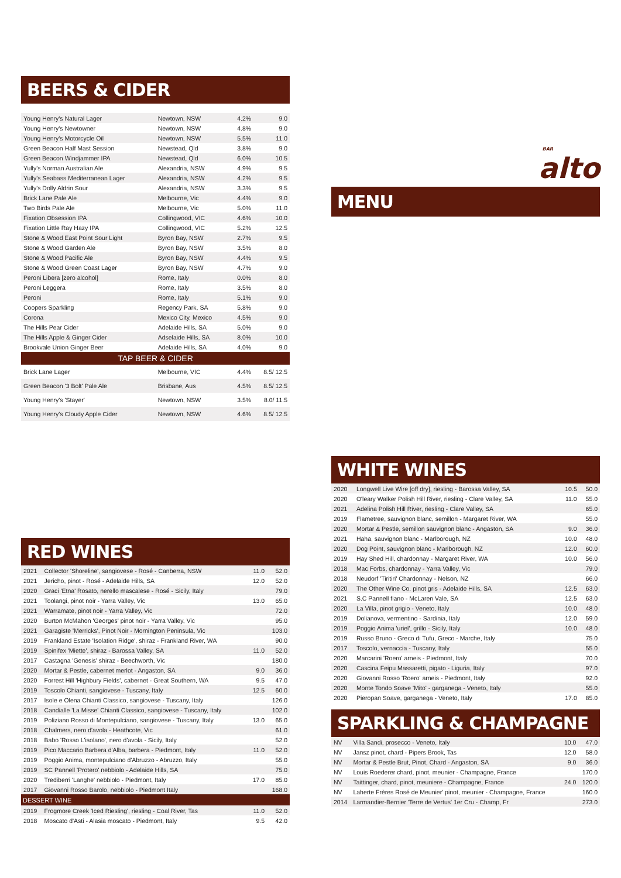BEERS & CIDER
| Young Henry's Natural Lager | Newtown, NSW | 4.2% | 9.0 |
| Young Henry's Newtowner | Newtown, NSW | 4.8% | 9.0 |
| Young Henry's Motorcycle Oil | Newtown, NSW | 5.5% | 11.0 |
| Green Beacon Half Mast Session | Newstead, Qld | 3.8% | 9.0 |
| Green Beacon Windjammer IPA | Newstead, Qld | 6.0% | 10.5 |
| Yully's Norman Australian Ale | Alexandria, NSW | 4.9% | 9.5 |
| Yully's Seabass Mediterranean Lager | Alexandria, NSW | 4.2% | 9.5 |
| Yully's Dolly Aldrin Sour | Alexandria, NSW | 3.3% | 9.5 |
| Brick Lane Pale Ale | Melbourne, Vic | 4.4% | 9.0 |
| Two Birds Pale Ale | Melbourne, Vic | 5.0% | 11.0 |
| Fixation Obsession IPA | Collingwood, VIC | 4.6% | 10.0 |
| Fixation Little Ray Hazy IPA | Collingwood, VIC | 5.2% | 12.5 |
| Stone & Wood East Point Sour Light | Byron Bay, NSW | 2.7% | 9.5 |
| Stone & Wood Garden Ale | Byron Bay, NSW | 3.5% | 8.0 |
| Stone & Wood Pacific Ale | Byron Bay, NSW | 4.4% | 9.5 |
| Stone & Wood Green Coast Lager | Byron Bay, NSW | 4.7% | 9.0 |
| Peroni Libera [zero alcohol] | Rome, Italy | 0.0% | 8.0 |
| Peroni Leggera | Rome, Italy | 3.5% | 8.0 |
| Peroni | Rome, Italy | 5.1% | 9.0 |
| Coopers Sparkling | Regency Park, SA | 5.8% | 9.0 |
| Corona | Mexico City, Mexico | 4.5% | 9.0 |
| The Hills Pear Cider | Adelaide Hills, SA | 5.0% | 9.0 |
| The Hills Apple & Ginger Cider | Adselaide Hills, SA | 8.0% | 10.0 |
| Brookvale Union Ginger Beer | Adelaide Hills, SA | 4.0% | 9.0 |
| TAP BEER & CIDER | | | |
| Brick Lane Lager | Melbourne, VIC | 4.4% | 8.5/ 12.5 |
| Green Beacon '3 Bolt' Pale Ale | Brisbane, Aus | 4.5% | 8.5/ 12.5 |
| Young Henry's 'Stayer' | Newtown, NSW | 3.5% | 8.0/ 11.5 |
| Young Henry's Cloudy Apple Cider | Newtown, NSW | 4.6% | 8.5/ 12.5 |
BAR
alto
MENU
RED WINES
| 2021 | Collector 'Shoreline', sangiovese - Rosé - Canberra, NSW | 11.0 | 52.0 |
| 2021 | Jericho, pinot - Rosé - Adelaide Hills, SA | 12.0 | 52.0 |
| 2020 | Graci 'Etna' Rosato, nerello mascalese - Rosé - Sicily, Italy | | 79.0 |
| 2021 | Toolangi, pinot noir - Yarra Valley, Vic | 13.0 | 65.0 |
| 2021 | Warramate, pinot noir - Yarra Valley, Vic | | 72.0 |
| 2020 | Burton McMahon 'Georges' pinot noir - Yarra Valley, Vic | | 95.0 |
| 2021 | Garagiste 'Merricks', Pinot Noir - Mornington Peninsula, Vic | | 103.0 |
| 2019 | Frankland Estate 'Isolation Ridge', shiraz - Frankland River, WA | | 90.0 |
| 2019 | Spinifex 'Miette', shiraz - Barossa Valley, SA | 11.0 | 52.0 |
| 2017 | Castagna 'Genesis' shiraz - Beechworth, Vic | | 180.0 |
| 2020 | Mortar & Pestle, cabernet merlot - Angaston, SA | 9.0 | 36.0 |
| 2020 | Forrest Hill 'Highbury Fields', cabernet - Great Southern, WA | 9.5 | 47.0 |
| 2019 | Toscolo Chianti, sangiovese - Tuscany, Italy | 12.5 | 60.0 |
| 2017 | Isole e Olena Chianti Classico, sangiovese - Tuscany, Italy | | 126.0 |
| 2018 | Candialle 'La Misse' Chianti Classico, sangiovese - Tuscany, Italy | | 102.0 |
| 2019 | Poliziano Rosso di Montepulciano, sangiovese - Tuscany, Italy | 13.0 | 65.0 |
| 2018 | Chalmers, nero d'avola - Heathcote, Vic | | 61.0 |
| 2018 | Babo 'Rosso L'isolano', nero d'avola - Sicily, Italy | | 52.0 |
| 2019 | Pico Maccario Barbera d'Alba, barbera - Piedmont, Italy | 11.0 | 52.0 |
| 2019 | Poggio Anima, montepulciano d'Abruzzo - Abruzzo, Italy | | 55.0 |
| 2019 | SC Pannell 'Protero' nebbiolo - Adelaide Hills, SA | | 75.0 |
| 2020 | Trediberri 'Langhe' nebbiolo - Piedmont, Italy | 17.0 | 85.0 |
| 2017 | Giovanni Rosso Barolo, nebbiolo - Piedmont Italy | | 168.0 |
| DESSERT WINE | | | |
| 2019 | Frogmore Creek 'Iced Riesling', riesling - Coal River, Tas | 11.0 | 52.0 |
| 2018 | Moscato d'Asti - Alasia moscato - Piedmont, Italy | 9.5 | 42.0 |
WHITE WINES
| 2020 | Longwell Live Wire [off dry], riesling - Barossa Valley, SA | 10.5 | 50.0 |
| 2020 | O'leary Walker Polish Hill River, riesling - Clare Valley, SA | 11.0 | 55.0 |
| 2021 | Adelina Polish Hill River, riesling - Clare Valley, SA | | 65.0 |
| 2019 | Flametree, sauvignon blanc, semillon - Margaret River, WA | | 55.0 |
| 2020 | Mortar & Pestle, semillon sauvignon blanc - Angaston, SA | 9.0 | 36.0 |
| 2021 | Haha, sauvignon blanc - Marlborough, NZ | 10.0 | 48.0 |
| 2020 | Dog Point, sauvignon blanc - Marlborough, NZ | 12.0 | 60.0 |
| 2019 | Hay Shed Hill, chardonnay - Margaret River, WA | 10.0 | 56.0 |
| 2018 | Mac Forbs, chardonnay - Yarra Valley, Vic | | 79.0 |
| 2018 | Neudorf 'Tiritiri' Chardonnay - Nelson, NZ | | 66.0 |
| 2020 | The Other Wine Co. pinot gris - Adelaide Hills, SA | 12.5 | 63.0 |
| 2021 | S.C Pannell fiano - McLaren Vale, SA | 12.5 | 63.0 |
| 2020 | La Villa, pinot grigio - Veneto, Italy | 10.0 | 48.0 |
| 2019 | Dolianova, vermentino - Sardinia, Italy | 12.0 | 59.0 |
| 2019 | Poggio Anima 'uriel', grillo - Sicily, Italy | 10.0 | 48.0 |
| 2019 | Russo Bruno - Greco di Tufu, Greco - Marche, Italy | | 75.0 |
| 2017 | Toscolo, vernaccia - Tuscany, Italy | | 55.0 |
| 2020 | Marcarini 'Roero' arneis - Piedmont, Italy | | 70.0 |
| 2020 | Cascina Feipu Massaretti, pigato - Liguria, Italy | | 97.0 |
| 2020 | Giovanni Rosso 'Roero' arneis - Piedmont, Italy | | 92.0 |
| 2020 | Monte Tondo Soave 'Mito' - garganega - Veneto, Italy | | 55.0 |
| 2020 | Pieropan Soave, garganega - Veneto, Italy | 17.0 | 85.0 |
SPARKLING & CHAMPAGNE
| NV | Villa Sandi, prosecco - Veneto, Italy | 10.0 | 47.0 |
| NV | Jansz pinot, chard - Pipers Brook, Tas | 12.0 | 58.0 |
| NV | Mortar & Pestle Brut, Pinot, Chard - Angaston, SA | 9.0 | 36.0 |
| NV | Louis Roederer chard, pinot, meunier - Champagne, France | | 170.0 |
| NV | Taittinger, chard, pinot, meuniere - Champagne, France | 24.0 | 120.0 |
| NV | Laherte Frères Rosé de Meunier' pinot, meunier - Champagne, France | | 160.0 |
| 2014 | Larmandier-Bernier 'Terre de Vertus' 1er Cru - Champ, Fr | | 273.0 |